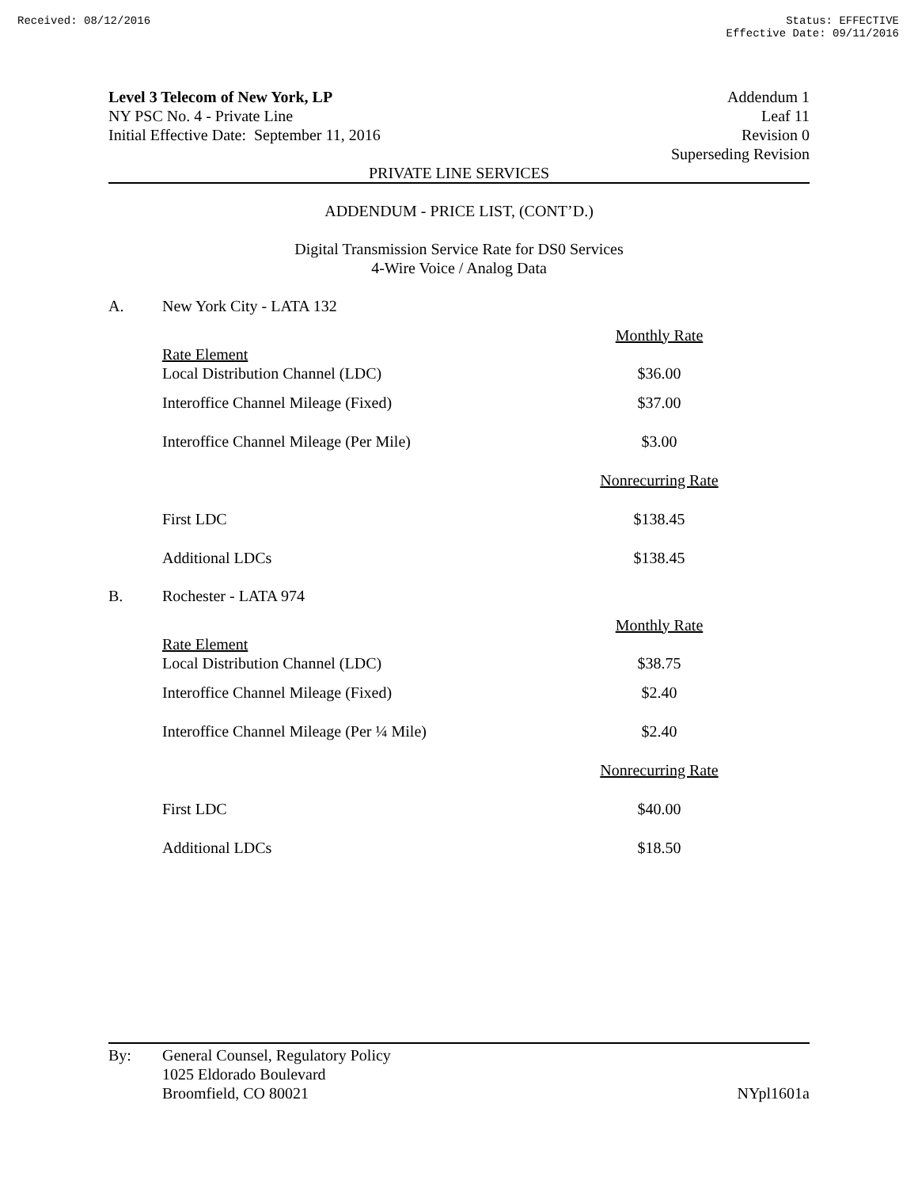Received: 08/12/2016 Status: EFFECTIVE
Effective Date: 09/11/2016
Level 3 Telecom of New York, LP
NY PSC No. 4 - Private Line
Initial Effective Date: September 11, 2016
Addendum 1
Leaf 11
Revision 0
Superseding Revision
PRIVATE LINE SERVICES
ADDENDUM - PRICE LIST, (CONT’D.)
Digital Transmission Service Rate for DS0 Services
4-Wire Voice / Analog Data
A. New York City - LATA 132
| | Rate Element Local Distribution Channel (LDC) | Monthly Rate $36.00 |
| | Interoffice Channel Mileage (Fixed) | $37.00 |
| | Interoffice Channel Mileage (Per Mile) | $3.00 |
| | | Nonrecurring Rate |
| | First LDC | $138.45 |
| | Additional LDCs | $138.45 |
B. Rochester - LATA 974
| | Rate Element Local Distribution Channel (LDC) | Monthly Rate $38.75 |
| | Interoffice Channel Mileage (Fixed) | $2.40 |
| | Interoffice Channel Mileage (Per ¼ Mile) | $2.40 |
| | | Nonrecurring Rate |
| | First LDC | $40.00 |
| | Additional LDCs | $18.50 |
By: General Counsel, Regulatory Policy
1025 Eldorado Boulevard
Broomfield, CO 80021 NYpl1601a